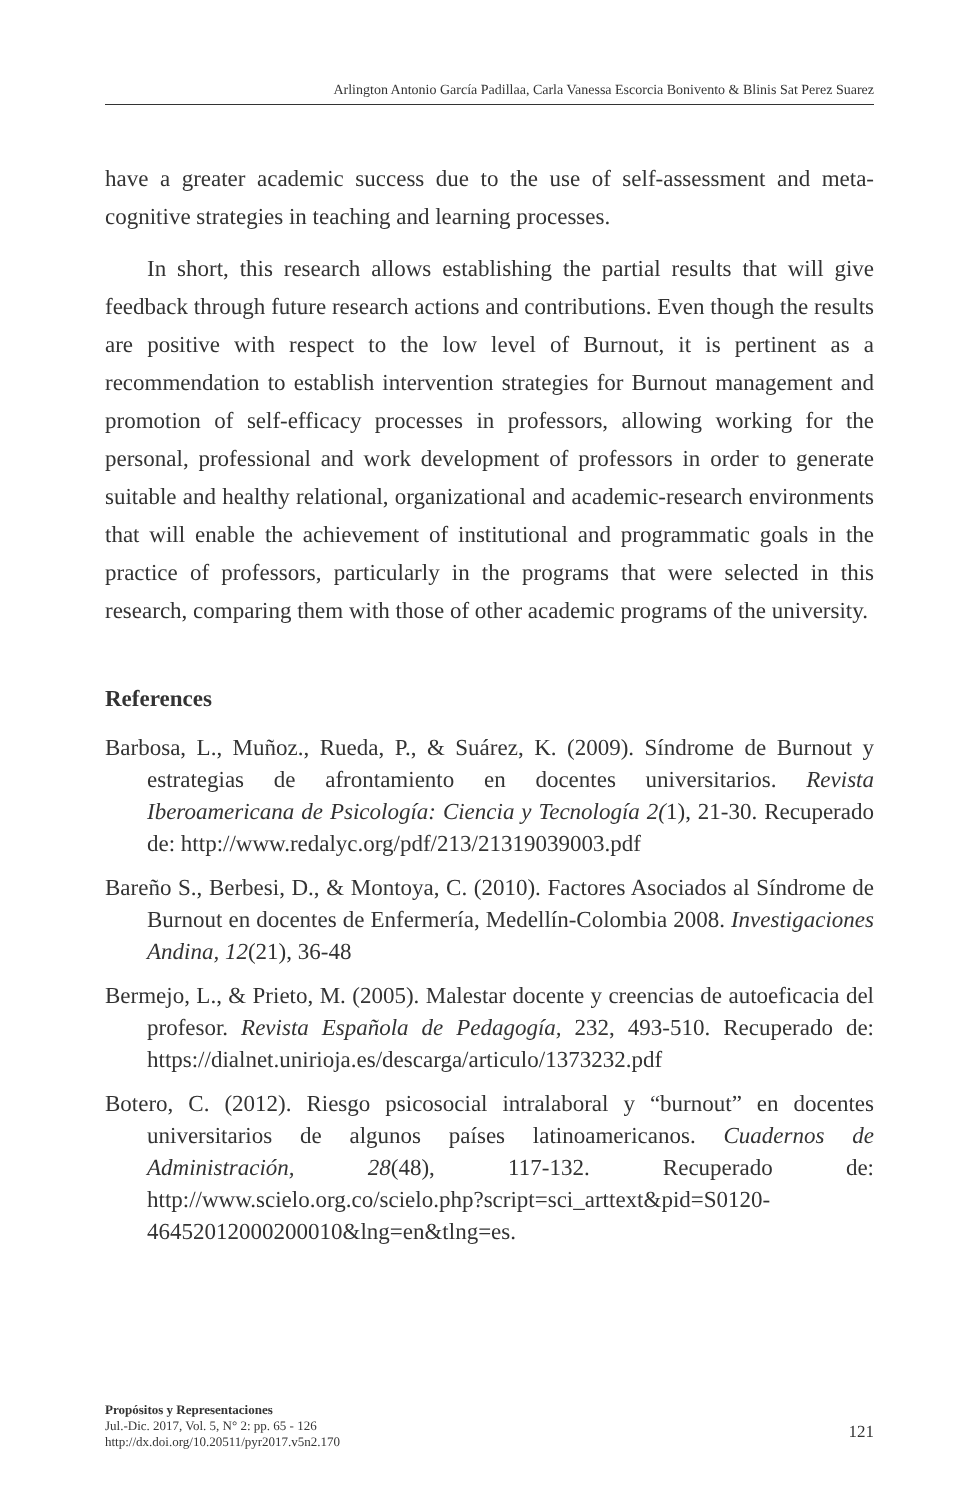Arlington Antonio García Padillaa, Carla Vanessa Escorcia Bonivento & Blinis Sat Perez Suarez
have a greater academic success due to the use of self-assessment and meta-cognitive strategies in teaching and learning processes.
In short, this research allows establishing the partial results that will give feedback through future research actions and contributions. Even though the results are positive with respect to the low level of Burnout, it is pertinent as a recommendation to establish intervention strategies for Burnout management and promotion of self-efficacy processes in professors, allowing working for the personal, professional and work development of professors in order to generate suitable and healthy relational, organizational and academic-research environments that will enable the achievement of institutional and programmatic goals in the practice of professors, particularly in the programs that were selected in this research, comparing them with those of other academic programs of the university.
References
Barbosa, L., Muñoz., Rueda, P., & Suárez, K. (2009). Síndrome de Burnout y estrategias de afrontamiento en docentes universitarios. Revista Iberoamericana de Psicología: Ciencia y Tecnología 2(1), 21-30. Recuperado de: http://www.redalyc.org/pdf/213/21319039003.pdf
Bareño S., Berbesi, D., & Montoya, C. (2010). Factores Asociados al Síndrome de Burnout en docentes de Enfermería, Medellín-Colombia 2008. Investigaciones Andina, 12(21), 36-48
Bermejo, L., & Prieto, M. (2005). Malestar docente y creencias de autoeficacia del profesor. Revista Española de Pedagogía, 232, 493-510. Recuperado de: https://dialnet.unirioja.es/descarga/articulo/1373232.pdf
Botero, C. (2012). Riesgo psicosocial intralaboral y “burnout” en docentes universitarios de algunos países latinoamericanos. Cuadernos de Administración, 28(48), 117-132. Recuperado de: http://www.scielo.org.co/scielo.php?script=sci_arttext&pid=S0120-46452012000200010&lng=en&tlng=es.
Propósitos y Representaciones
Jul.-Dic. 2017, Vol. 5, N° 2: pp. 65 - 126
http://dx.doi.org/10.20511/pyr2017.v5n2.170
121